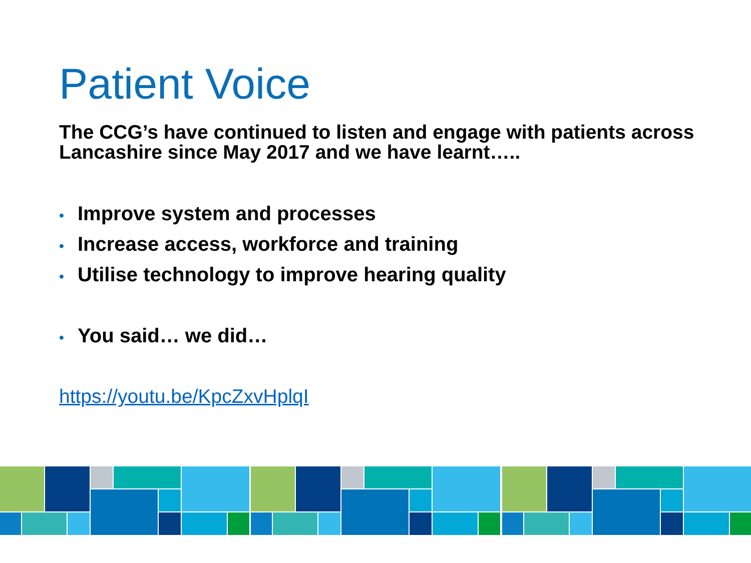Patient Voice
The CCG’s have continued to listen and engage with patients across Lancashire since May 2017 and we have learnt…..
• Improve system and processes
• Increase access, workforce and training
• Utilise technology to improve hearing quality
• You said… we did…
https://youtu.be/KpcZxvHplqI